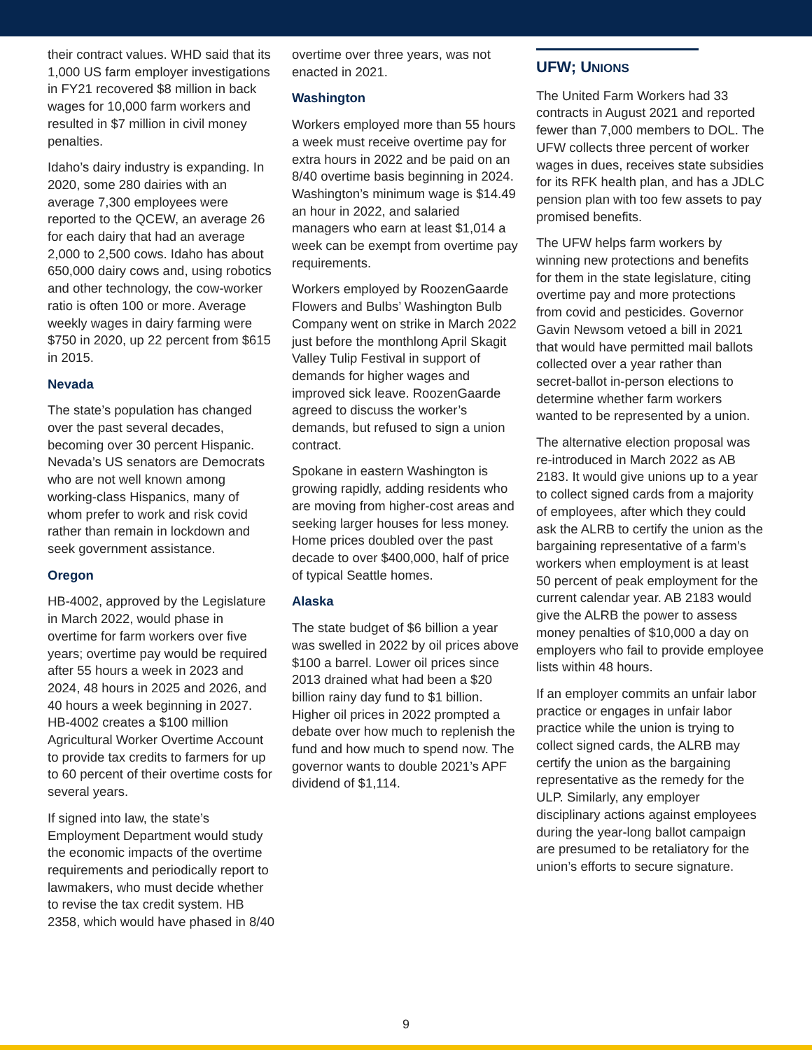their contract values. WHD said that its 1,000 US farm employer investigations in FY21 recovered $8 million in back wages for 10,000 farm workers and resulted in $7 million in civil money penalties.
Idaho’s dairy industry is expanding. In 2020, some 280 dairies with an average 7,300 employees were reported to the QCEW, an average 26 for each dairy that had an average 2,000 to 2,500 cows. Idaho has about 650,000 dairy cows and, using robotics and other technology, the cow-worker ratio is often 100 or more. Average weekly wages in dairy farming were $750 in 2020, up 22 percent from $615 in 2015.
Nevada
The state’s population has changed over the past several decades, becoming over 30 percent Hispanic. Nevada’s US senators are Democrats who are not well known among working-class Hispanics, many of whom prefer to work and risk covid rather than remain in lockdown and seek government assistance.
Oregon
HB-4002, approved by the Legislature in March 2022, would phase in overtime for farm workers over five years; overtime pay would be required after 55 hours a week in 2023 and 2024, 48 hours in 2025 and 2026, and 40 hours a week beginning in 2027. HB-4002 creates a $100 million Agricultural Worker Overtime Account to provide tax credits to farmers for up to 60 percent of their overtime costs for several years.
If signed into law, the state’s Employment Department would study the economic impacts of the overtime requirements and periodically report to lawmakers, who must decide whether to revise the tax credit system. HB 2358, which would have phased in 8/40
overtime over three years, was not enacted in 2021.
Washington
Workers employed more than 55 hours a week must receive overtime pay for extra hours in 2022 and be paid on an 8/40 overtime basis beginning in 2024. Washington’s minimum wage is $14.49 an hour in 2022, and salaried managers who earn at least $1,014 a week can be exempt from overtime pay requirements.
Workers employed by RoozenGaarde Flowers and Bulbs’ Washington Bulb Company went on strike in March 2022 just before the monthlong April Skagit Valley Tulip Festival in support of demands for higher wages and improved sick leave. RoozenGaarde agreed to discuss the worker’s demands, but refused to sign a union contract.
Spokane in eastern Washington is growing rapidly, adding residents who are moving from higher-cost areas and seeking larger houses for less money. Home prices doubled over the past decade to over $400,000, half of price of typical Seattle homes.
Alaska
The state budget of $6 billion a year was swelled in 2022 by oil prices above $100 a barrel. Lower oil prices since 2013 drained what had been a $20 billion rainy day fund to $1 billion. Higher oil prices in 2022 prompted a debate over how much to replenish the fund and how much to spend now. The governor wants to double 2021’s APF dividend of $1,114.
UFW; UNIONS
The United Farm Workers had 33 contracts in August 2021 and reported fewer than 7,000 members to DOL. The UFW collects three percent of worker wages in dues, receives state subsidies for its RFK health plan, and has a JDLC pension plan with too few assets to pay promised benefits.
The UFW helps farm workers by winning new protections and benefits for them in the state legislature, citing overtime pay and more protections from covid and pesticides. Governor Gavin Newsom vetoed a bill in 2021 that would have permitted mail ballots collected over a year rather than secret-ballot in-person elections to determine whether farm workers wanted to be represented by a union.
The alternative election proposal was re-introduced in March 2022 as AB 2183. It would give unions up to a year to collect signed cards from a majority of employees, after which they could ask the ALRB to certify the union as the bargaining representative of a farm’s workers when employment is at least 50 percent of peak employment for the current calendar year. AB 2183 would give the ALRB the power to assess money penalties of $10,000 a day on employers who fail to provide employee lists within 48 hours.
If an employer commits an unfair labor practice or engages in unfair labor practice while the union is trying to collect signed cards, the ALRB may certify the union as the bargaining representative as the remedy for the ULP. Similarly, any employer disciplinary actions against employees during the year-long ballot campaign are presumed to be retaliatory for the union’s efforts to secure signature.
9